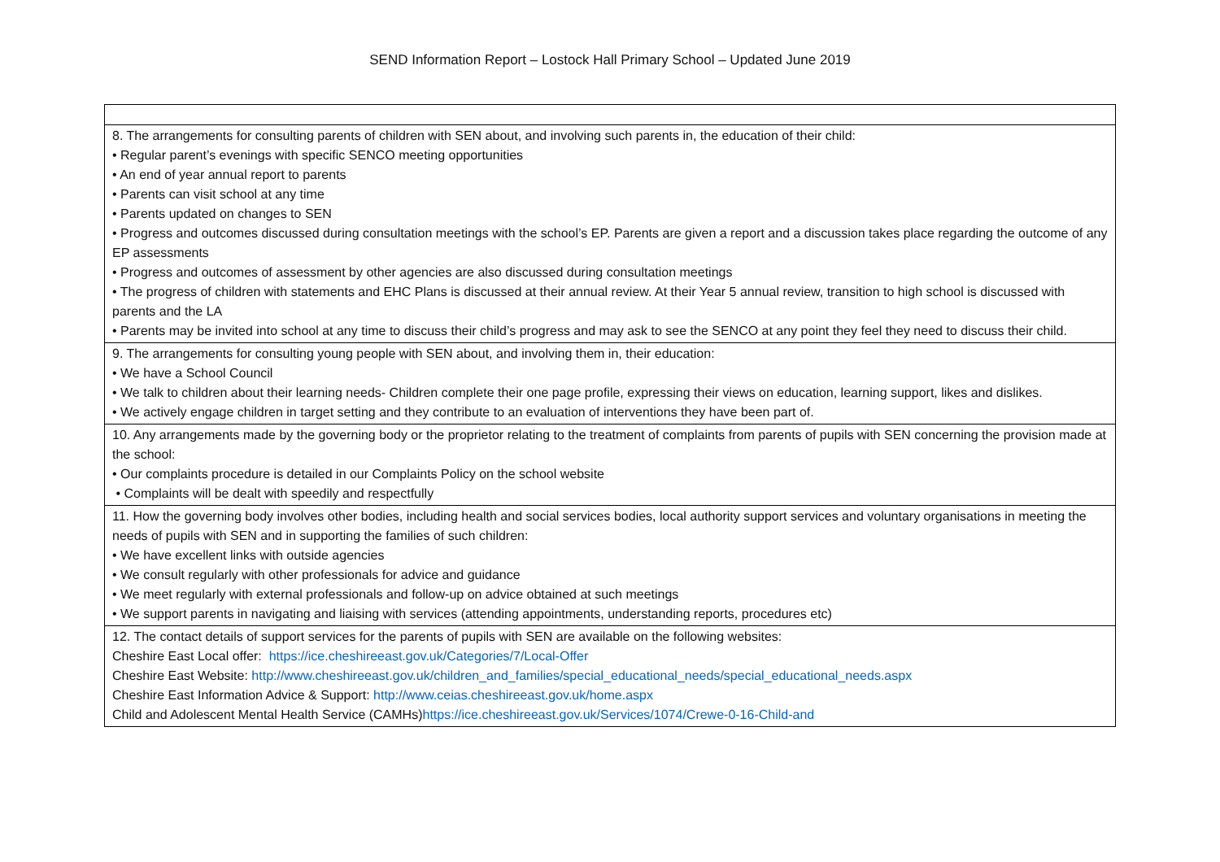SEND Information Report – Lostock Hall Primary School – Updated June 2019
| 8. The arrangements for consulting parents of children with SEN about, and involving such parents in, the education of their child: • Regular parent’s evenings with specific SENCO meeting opportunities • An end of year annual report to parents • Parents can visit school at any time • Parents updated on changes to SEN • Progress and outcomes discussed during consultation meetings with the school’s EP. Parents are given a report and a discussion takes place regarding the outcome of any EP assessments • Progress and outcomes of assessment by other agencies are also discussed during consultation meetings • The progress of children with statements and EHC Plans is discussed at their annual review. At their Year 5 annual review, transition to high school is discussed with parents and the LA • Parents may be invited into school at any time to discuss their child’s progress and may ask to see the SENCO at any point they feel they need to discuss their child. |
| 9. The arrangements for consulting young people with SEN about, and involving them in, their education: • We have a School Council • We talk to children about their learning needs- Children complete their one page profile, expressing their views on education, learning support, likes and dislikes. • We actively engage children in target setting and they contribute to an evaluation of interventions they have been part of. |
| 10. Any arrangements made by the governing body or the proprietor relating to the treatment of complaints from parents of pupils with SEN concerning the provision made at the school: • Our complaints procedure is detailed in our Complaints Policy on the school website • Complaints will be dealt with speedily and respectfully |
| 11. How the governing body involves other bodies, including health and social services bodies, local authority support services and voluntary organisations in meeting the needs of pupils with SEN and in supporting the families of such children: • We have excellent links with outside agencies • We consult regularly with other professionals for advice and guidance • We meet regularly with external professionals and follow-up on advice obtained at such meetings • We support parents in navigating and liaising with services (attending appointments, understanding reports, procedures etc) |
| 12. The contact details of support services for the parents of pupils with SEN are available on the following websites: Cheshire East Local offer: https://ice.cheshireeast.gov.uk/Categories/7/Local-Offer Cheshire East Website: http://www.cheshireeast.gov.uk/children_and_families/special_educational_needs/special_educational_needs.aspx Cheshire East Information Advice & Support: http://www.ceias.cheshireeast.gov.uk/home.aspx Child and Adolescent Mental Health Service (CAMHs) https://ice.cheshireeast.gov.uk/Services/1074/Crewe-0-16-Child-and |